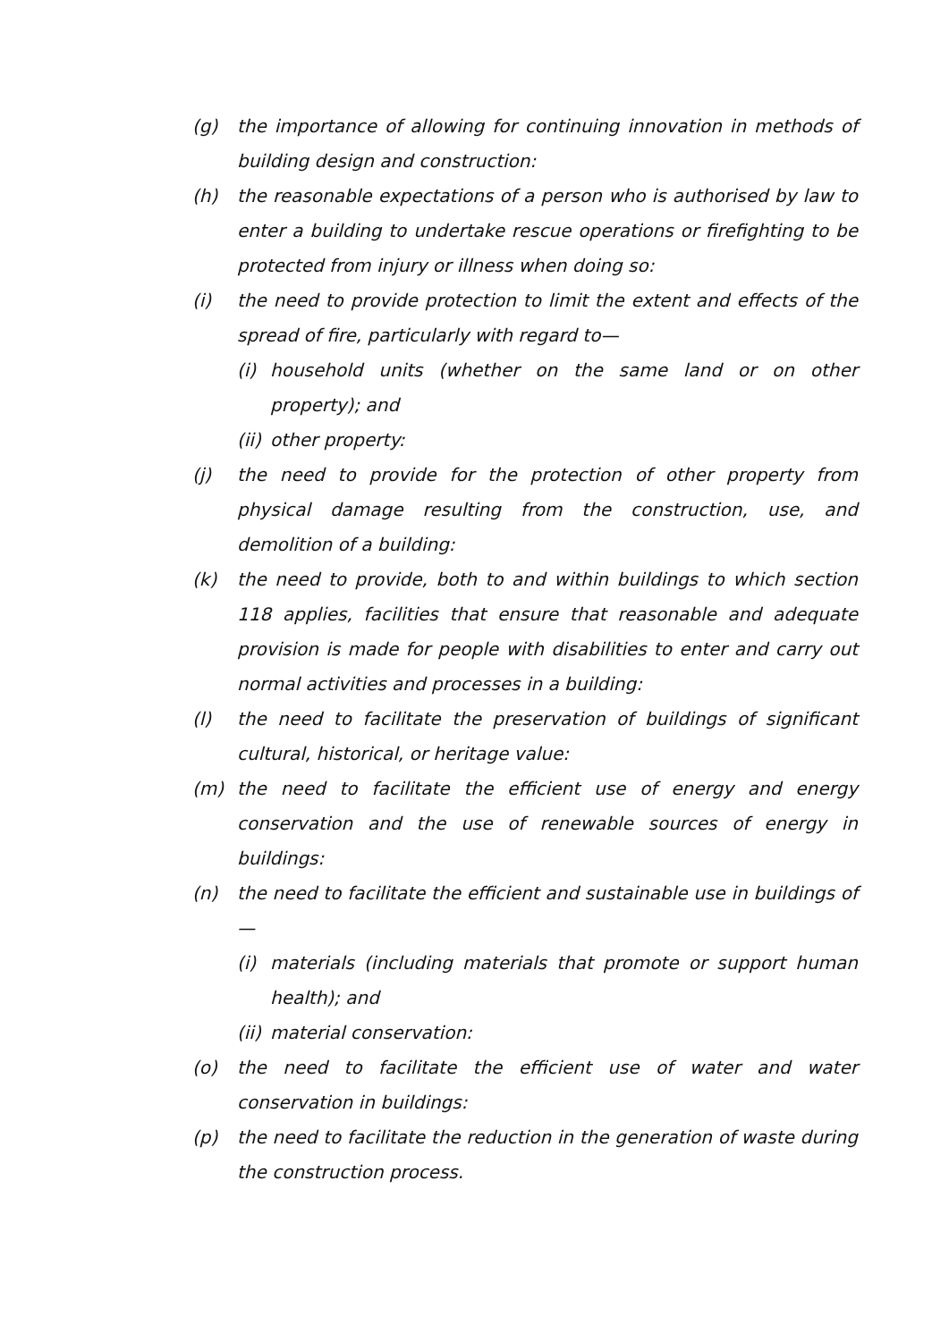(g) the importance of allowing for continuing innovation in methods of building design and construction:
(h) the reasonable expectations of a person who is authorised by law to enter a building to undertake rescue operations or firefighting to be protected from injury or illness when doing so:
(i) the need to provide protection to limit the extent and effects of the spread of fire, particularly with regard to—
(i) household units (whether on the same land or on other property); and
(ii) other property:
(j) the need to provide for the protection of other property from physical damage resulting from the construction, use, and demolition of a building:
(k) the need to provide, both to and within buildings to which section 118 applies, facilities that ensure that reasonable and adequate provision is made for people with disabilities to enter and carry out normal activities and processes in a building:
(l) the need to facilitate the preservation of buildings of significant cultural, historical, or heritage value:
(m) the need to facilitate the efficient use of energy and energy conservation and the use of renewable sources of energy in buildings:
(n) the need to facilitate the efficient and sustainable use in buildings of—
(i) materials (including materials that promote or support human health); and
(ii) material conservation:
(o) the need to facilitate the efficient use of water and water conservation in buildings:
(p) the need to facilitate the reduction in the generation of waste during the construction process.